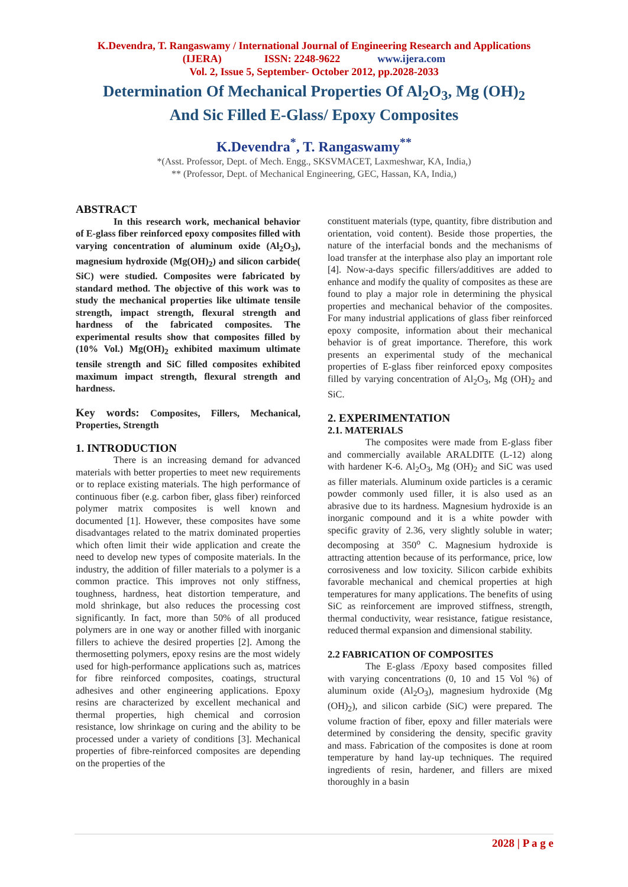K.Devendra, T. Rangaswamy / International Journal of Engineering Research and Applications
(IJERA) ISSN: 2248-9622 www.ijera.com
Vol. 2, Issue 5, September- October 2012, pp.2028-2033
Determination Of Mechanical Properties Of Al<sub>2</sub>O<sub>3</sub>, Mg (OH)<sub>2</sub>
And Sic Filled E-Glass/ Epoxy Composites
K.Devendra<sup>*</sup>, T. Rangaswamy<sup>**</sup>
*(Asst. Professor, Dept. of Mech. Engg., SKSVMACET, Laxmeshwar, KA, India,)
** (Professor, Dept. of Mechanical Engineering, GEC, Hassan, KA, India,)
ABSTRACT
In this research work, mechanical behavior of E-glass fiber reinforced epoxy composites filled with varying concentration of aluminum oxide (Al<sub>2</sub>O<sub>3</sub>), magnesium hydroxide (Mg(OH)<sub>2</sub>) and silicon carbide( SiC) were studied. Composites were fabricated by standard method. The objective of this work was to study the mechanical properties like ultimate tensile strength, impact strength, flexural strength and hardness of the fabricated composites. The experimental results show that composites filled by (10% Vol.) Mg(OH)<sub>2</sub> exhibited maximum ultimate tensile strength and SiC filled composites exhibited maximum impact strength, flexural strength and hardness.
Key words: Composites, Fillers, Mechanical, Properties, Strength
1. INTRODUCTION
There is an increasing demand for advanced materials with better properties to meet new requirements or to replace existing materials. The high performance of continuous fiber (e.g. carbon fiber, glass fiber) reinforced polymer matrix composites is well known and documented [1]. However, these composites have some disadvantages related to the matrix dominated properties which often limit their wide application and create the need to develop new types of composite materials. In the industry, the addition of filler materials to a polymer is a common practice. This improves not only stiffness, toughness, hardness, heat distortion temperature, and mold shrinkage, but also reduces the processing cost significantly. In fact, more than 50% of all produced polymers are in one way or another filled with inorganic fillers to achieve the desired properties [2]. Among the thermosetting polymers, epoxy resins are the most widely used for high-performance applications such as, matrices for fibre reinforced composites, coatings, structural adhesives and other engineering applications. Epoxy resins are characterized by excellent mechanical and thermal properties, high chemical and corrosion resistance, low shrinkage on curing and the ability to be processed under a variety of conditions [3]. Mechanical properties of fibre-reinforced composites are depending on the properties of the
constituent materials (type, quantity, fibre distribution and orientation, void content). Beside those properties, the nature of the interfacial bonds and the mechanisms of load transfer at the interphase also play an important role [4]. Now-a-days specific fillers/additives are added to enhance and modify the quality of composites as these are found to play a major role in determining the physical properties and mechanical behavior of the composites. For many industrial applications of glass fiber reinforced epoxy composite, information about their mechanical behavior is of great importance. Therefore, this work presents an experimental study of the mechanical properties of E-glass fiber reinforced epoxy composites filled by varying concentration of Al<sub>2</sub>O<sub>3</sub>, Mg (OH)<sub>2</sub> and SiC.
2. EXPERIMENTATION
2.1. MATERIALS
The composites were made from E-glass fiber and commercially available ARALDITE (L-12) along with hardener K-6. Al<sub>2</sub>O<sub>3</sub>, Mg (OH)<sub>2</sub> and SiC was used as filler materials. Aluminum oxide particles is a ceramic powder commonly used filler, it is also used as an abrasive due to its hardness. Magnesium hydroxide is an inorganic compound and it is a white powder with specific gravity of 2.36, very slightly soluble in water; decomposing at 350<sup>o</sup> C. Magnesium hydroxide is attracting attention because of its performance, price, low corrosiveness and low toxicity. Silicon carbide exhibits favorable mechanical and chemical properties at high temperatures for many applications. The benefits of using SiC as reinforcement are improved stiffness, strength, thermal conductivity, wear resistance, fatigue resistance, reduced thermal expansion and dimensional stability.
2.2 FABRICATION OF COMPOSITES
The E-glass /Epoxy based composites filled with varying concentrations (0, 10 and 15 Vol %) of aluminum oxide (Al<sub>2</sub>O<sub>3</sub>), magnesium hydroxide (Mg (OH)<sub>2</sub>), and silicon carbide (SiC) were prepared. The volume fraction of fiber, epoxy and filler materials were determined by considering the density, specific gravity and mass. Fabrication of the composites is done at room temperature by hand lay-up techniques. The required ingredients of resin, hardener, and fillers are mixed thoroughly in a basin
2028 | P a g e